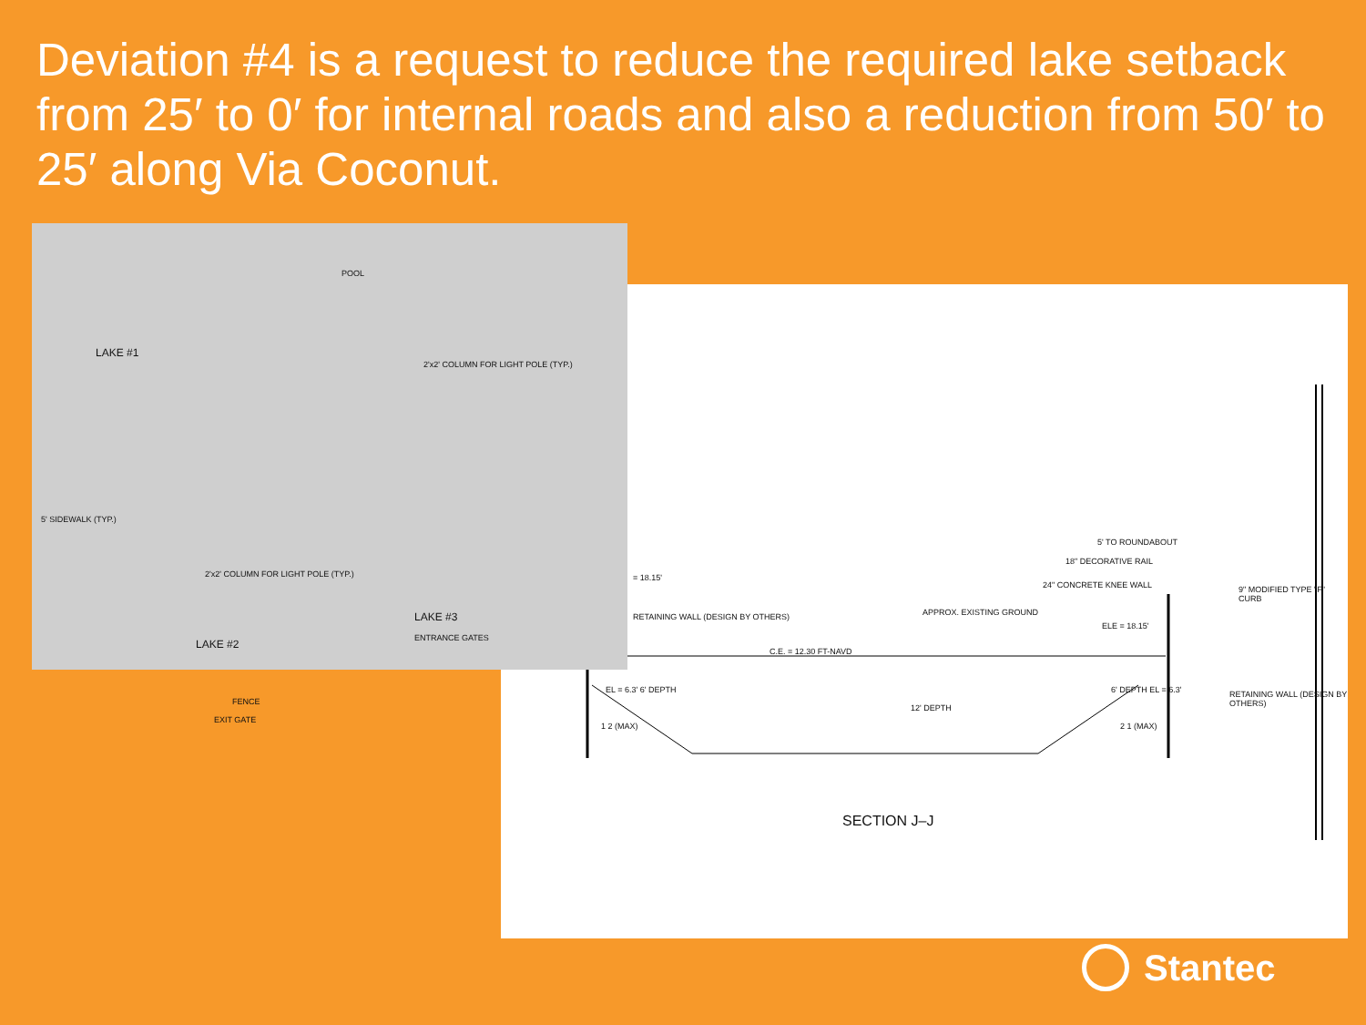Deviation #4 is a request to reduce the required lake setback from 25′ to 0′ for internal roads and also a reduction from 50′ to 25′ along Via Coconut.
5' TO ROUNDABOUT
18" DECORATIVE RAIL
24" CONCRETE KNEE WALL 9" MODIFIED TYPE "F" CURB
APPROX. EXISTING GROUND
RETAINING WALL (DESIGN BY OTHERS)
ELE = 18.15'
= 18.15'
C.E. = 12.30 FT-NAVD
EL = 6.3' 6' DEPTH 6' DEPTH EL = 6.3'
12' DEPTH
RETAINING WALL (DESIGN BY OTHERS)
1 2 (MAX) 2 1 (MAX)
SECTION J–J
POOL
LAKE #1
2'x2' COLUMN FOR LIGHT POLE (TYP.)
5' SIDEWALK (TYP.)
2'x2' COLUMN FOR LIGHT POLE (TYP.)
LAKE #3
ENTRANCE GATES
LAKE #2
FENCE
EXIT GATE
Stantec